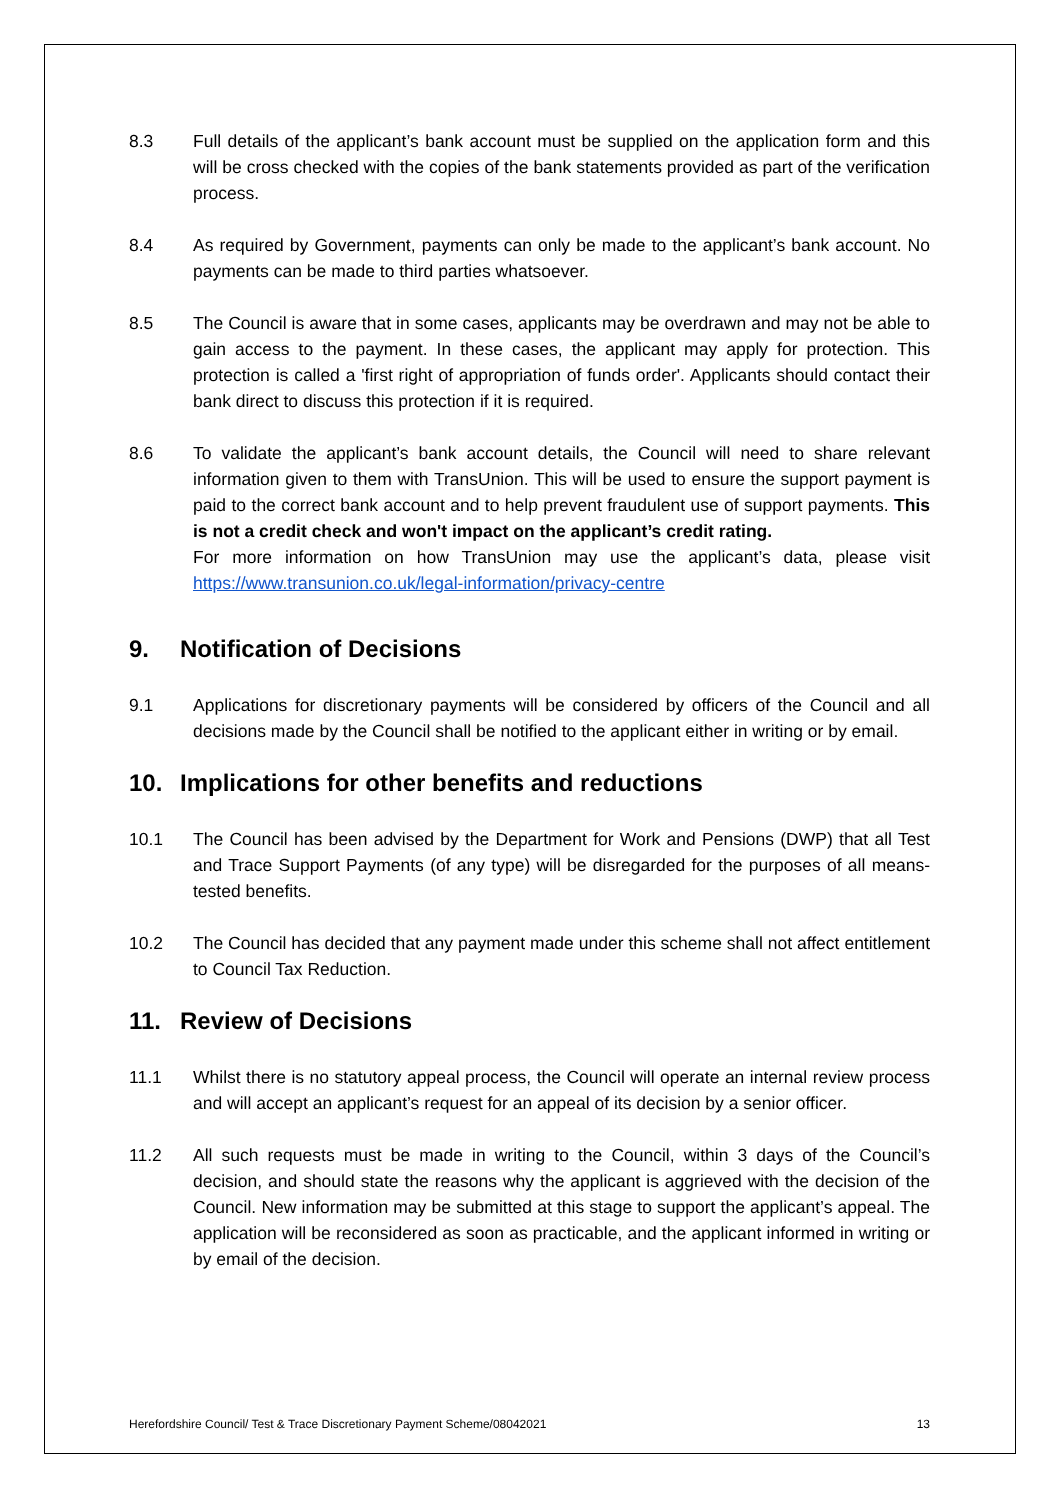8.3 Full details of the applicant’s bank account must be supplied on the application form and this will be cross checked with the copies of the bank statements provided as part of the verification process.
8.4 As required by Government, payments can only be made to the applicant’s bank account. No payments can be made to third parties whatsoever.
8.5 The Council is aware that in some cases, applicants may be overdrawn and may not be able to gain access to the payment. In these cases, the applicant may apply for protection. This protection is called a 'first right of appropriation of funds order'. Applicants should contact their bank direct to discuss this protection if it is required.
8.6 To validate the applicant’s bank account details, the Council will need to share relevant information given to them with TransUnion. This will be used to ensure the support payment is paid to the correct bank account and to help prevent fraudulent use of support payments. This is not a credit check and won't impact on the applicant’s credit rating.
For more information on how TransUnion may use the applicant’s data, please visit https://www.transunion.co.uk/legal-information/privacy-centre
9. Notification of Decisions
9.1 Applications for discretionary payments will be considered by officers of the Council and all decisions made by the Council shall be notified to the applicant either in writing or by email.
10. Implications for other benefits and reductions
10.1 The Council has been advised by the Department for Work and Pensions (DWP) that all Test and Trace Support Payments (of any type) will be disregarded for the purposes of all means-tested benefits.
10.2 The Council has decided that any payment made under this scheme shall not affect entitlement to Council Tax Reduction.
11. Review of Decisions
11.1 Whilst there is no statutory appeal process, the Council will operate an internal review process and will accept an applicant’s request for an appeal of its decision by a senior officer.
11.2 All such requests must be made in writing to the Council, within 3 days of the Council’s decision, and should state the reasons why the applicant is aggrieved with the decision of the Council. New information may be submitted at this stage to support the applicant’s appeal. The application will be reconsidered as soon as practicable, and the applicant informed in writing or by email of the decision.
Herefordshire Council/ Test & Trace Discretionary Payment Scheme/08042021 13